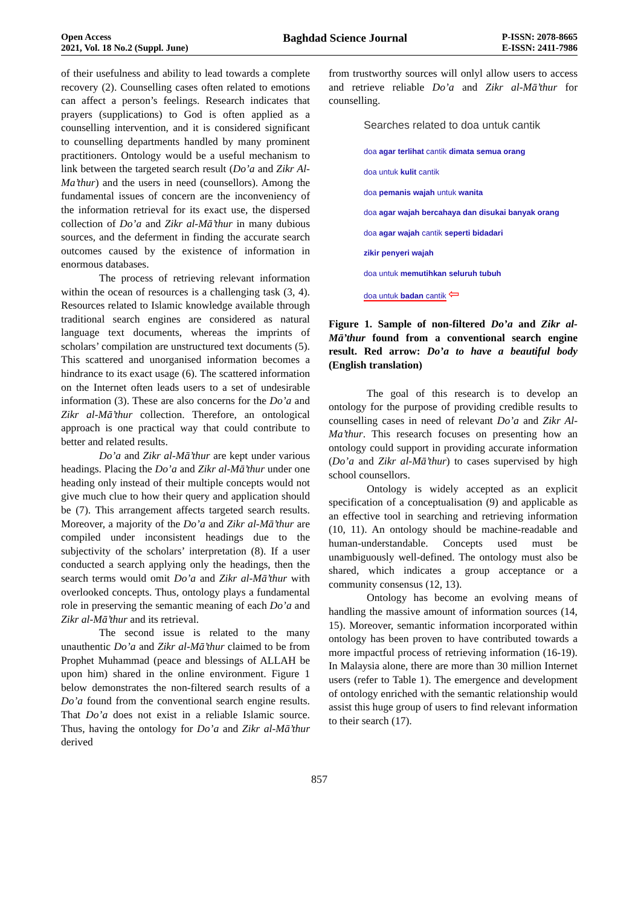Open Access
2021, Vol. 18 No.2 (Suppl. June)
Baghdad Science Journal
P-ISSN: 2078-8665
E-ISSN: 2411-7986
of their usefulness and ability to lead towards a complete recovery (2). Counselling cases often related to emotions can affect a person’s feelings. Research indicates that prayers (supplications) to God is often applied as a counselling intervention, and it is considered significant to counselling departments handled by many prominent practitioners. Ontology would be a useful mechanism to link between the targeted search result (Do’a and Zikr Al-Ma’thur) and the users in need (counsellors). Among the fundamental issues of concern are the inconveniency of the information retrieval for its exact use, the dispersed collection of Do’a and Zikr al-Mā’thur in many dubious sources, and the deferment in finding the accurate search outcomes caused by the existence of information in enormous databases.
The process of retrieving relevant information within the ocean of resources is a challenging task (3, 4). Resources related to Islamic knowledge available through traditional search engines are considered as natural language text documents, whereas the imprints of scholars’ compilation are unstructured text documents (5). This scattered and unorganised information becomes a hindrance to its exact usage (6). The scattered information on the Internet often leads users to a set of undesirable information (3). These are also concerns for the Do’a and Zikr al-Mā’thur collection. Therefore, an ontological approach is one practical way that could contribute to better and related results.
Do’a and Zikr al-Mā’thur are kept under various headings. Placing the Do’a and Zikr al-Mā’thur under one heading only instead of their multiple concepts would not give much clue to how their query and application should be (7). This arrangement affects targeted search results. Moreover, a majority of the Do’a and Zikr al-Mā’thur are compiled under inconsistent headings due to the subjectivity of the scholars’ interpretation (8). If a user conducted a search applying only the headings, then the search terms would omit Do’a and Zikr al-Mā’thur with overlooked concepts. Thus, ontology plays a fundamental role in preserving the semantic meaning of each Do’a and Zikr al-Mā’thur and its retrieval.
The second issue is related to the many unauthentic Do’a and Zikr al-Mā’thur claimed to be from Prophet Muhammad (peace and blessings of ALLAH be upon him) shared in the online environment. Figure 1 below demonstrates the non-filtered search results of a Do’a found from the conventional search engine results. That Do’a does not exist in a reliable Islamic source. Thus, having the ontology for Do’a and Zikr al-Mā’thur derived
from trustworthy sources will onlyl allow users to access and retrieve reliable Do’a and Zikr al-Mā’thur for counselling.
Searches related to doa untuk cantik
doa agar terlihat cantik dimata semua orang
doa untuk kulit cantik
doa pemanis wajah untuk wanita
doa agar wajah bercahaya dan disukai banyak orang
doa agar wajah cantik seperti bidadari
zikir penyeri wajah
doa untuk memutihkan seluruh tubuh
doa untuk badan cantik ⇦
Figure 1. Sample of non-filtered Do’a and Zikr al-Mā’thur found from a conventional search engine result. Red arrow: Do’a to have a beautiful body (English translation)
The goal of this research is to develop an ontology for the purpose of providing credible results to counselling cases in need of relevant Do’a and Zikr Al-Ma’thur. This research focuses on presenting how an ontology could support in providing accurate information (Do’a and Zikr al-Mā’thur) to cases supervised by high school counsellors.
Ontology is widely accepted as an explicit specification of a conceptualisation (9) and applicable as an effective tool in searching and retrieving information (10, 11). An ontology should be machine-readable and human-understandable. Concepts used must be unambiguously well-defined. The ontology must also be shared, which indicates a group acceptance or a community consensus (12, 13).
Ontology has become an evolving means of handling the massive amount of information sources (14, 15). Moreover, semantic information incorporated within ontology has been proven to have contributed towards a more impactful process of retrieving information (16-19). In Malaysia alone, there are more than 30 million Internet users (refer to Table 1). The emergence and development of ontology enriched with the semantic relationship would assist this huge group of users to find relevant information to their search (17).
857